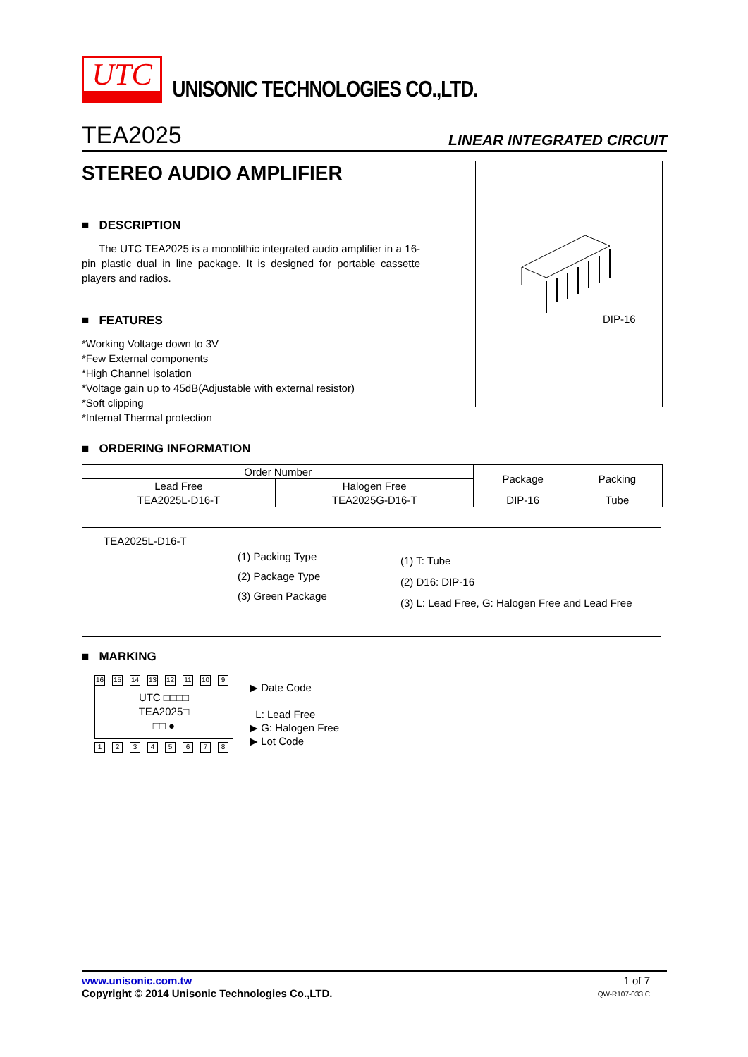UTC UNISONIC TECHNOLOGIES CO.,LTD.
TEA2025 LINEAR INTEGRATED CIRCUIT
STEREO AUDIO AMPLIFIER
■ DESCRIPTION
The UTC TEA2025 is a monolithic integrated audio amplifier in a 16-pin plastic dual in line package. It is designed for portable cassette players and radios.
■ FEATURES
*Working Voltage down to 3V
*Few External components
*High Channel isolation
*Voltage gain up to 45dB(Adjustable with external resistor)
*Soft clipping
*Internal Thermal protection
DIP-16
■ ORDERING INFORMATION
| Order Number | | Package | Packing |
| --- | --- | --- | --- |
| Lead Free | Halogen Free | | |
| TEA2025L-D16-T | TEA2025G-D16-T | DIP-16 | Tube |
| TEA2025L-D16-T (1) Packing Type (2) Package Type (3) Green Package | (1) T: Tube (2) D16: DIP-16 (3) L: Lead Free, G: Halogen Free and Lead Free |
■ MARKING
16 15 14 13 12 11 10 9
UTC □□□□
TEA2025□
□□ ●
12345678
▶ Date Code
L: Lead Free
▶ G: Halogen Free
▶ Lot Code
www.unisonic.com.tw
Copyright © 2014 Unisonic Technologies Co.,LTD.
1 of 7
QW-R107-033.C